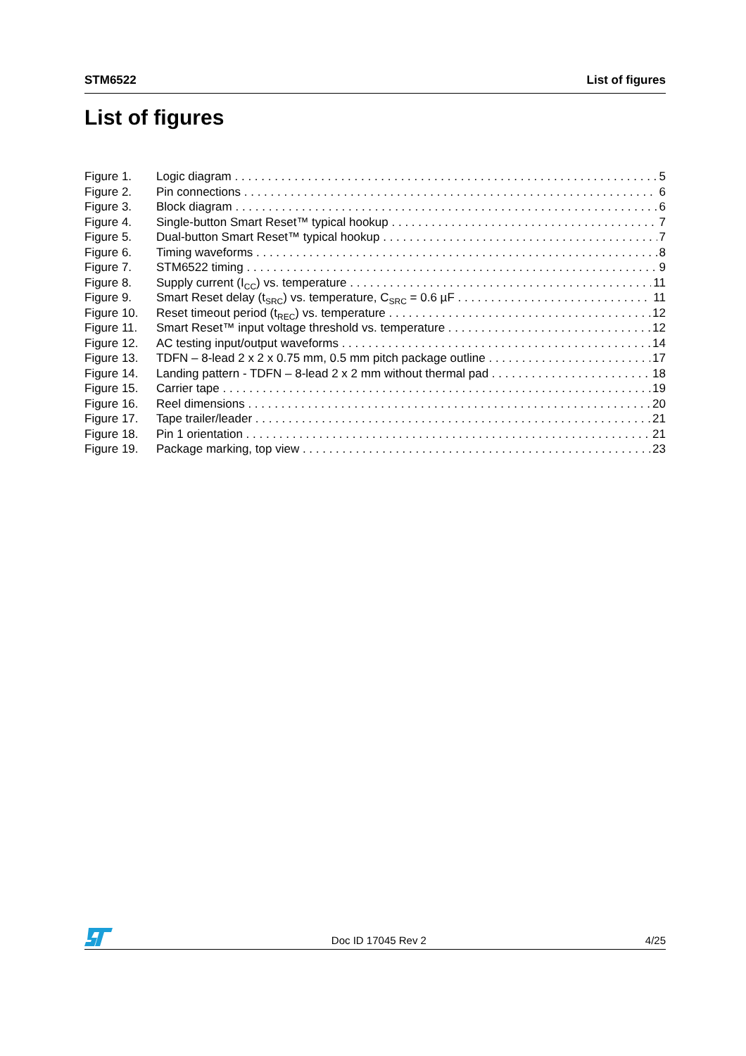STM6522 List of figures
List of figures
Figure 1. Logic diagram 5
Figure 2. Pin connections 6
Figure 3. Block diagram 6
Figure 4. Single-button Smart Reset™ typical hookup 7
Figure 5. Dual-button Smart Reset™ typical hookup 7
Figure 6. Timing waveforms 8
Figure 7. STM6522 timing 9
Figure 8. Supply current (I<sub>CC</sub>) vs. temperature 11
Figure 9. Smart Reset delay (t<sub>SRC</sub>) vs. temperature, C<sub>SRC</sub> = 0.6 µF 11
Figure 10. Reset timeout period (t<sub>REC</sub>) vs. temperature 12
Figure 11. Smart Reset™ input voltage threshold vs. temperature 12
Figure 12. AC testing input/output waveforms 14
Figure 13. TDFN – 8-lead 2 x 2 x 0.75 mm, 0.5 mm pitch package outline 17
Figure 14. Landing pattern - TDFN – 8-lead 2 x 2 mm without thermal pad 18
Figure 15. Carrier tape 19
Figure 16. Reel dimensions 20
Figure 17. Tape trailer/leader 21
Figure 18. Pin 1 orientation 21
Figure 19. Package marking, top view 23
Doc ID 17045 Rev 2 4/25